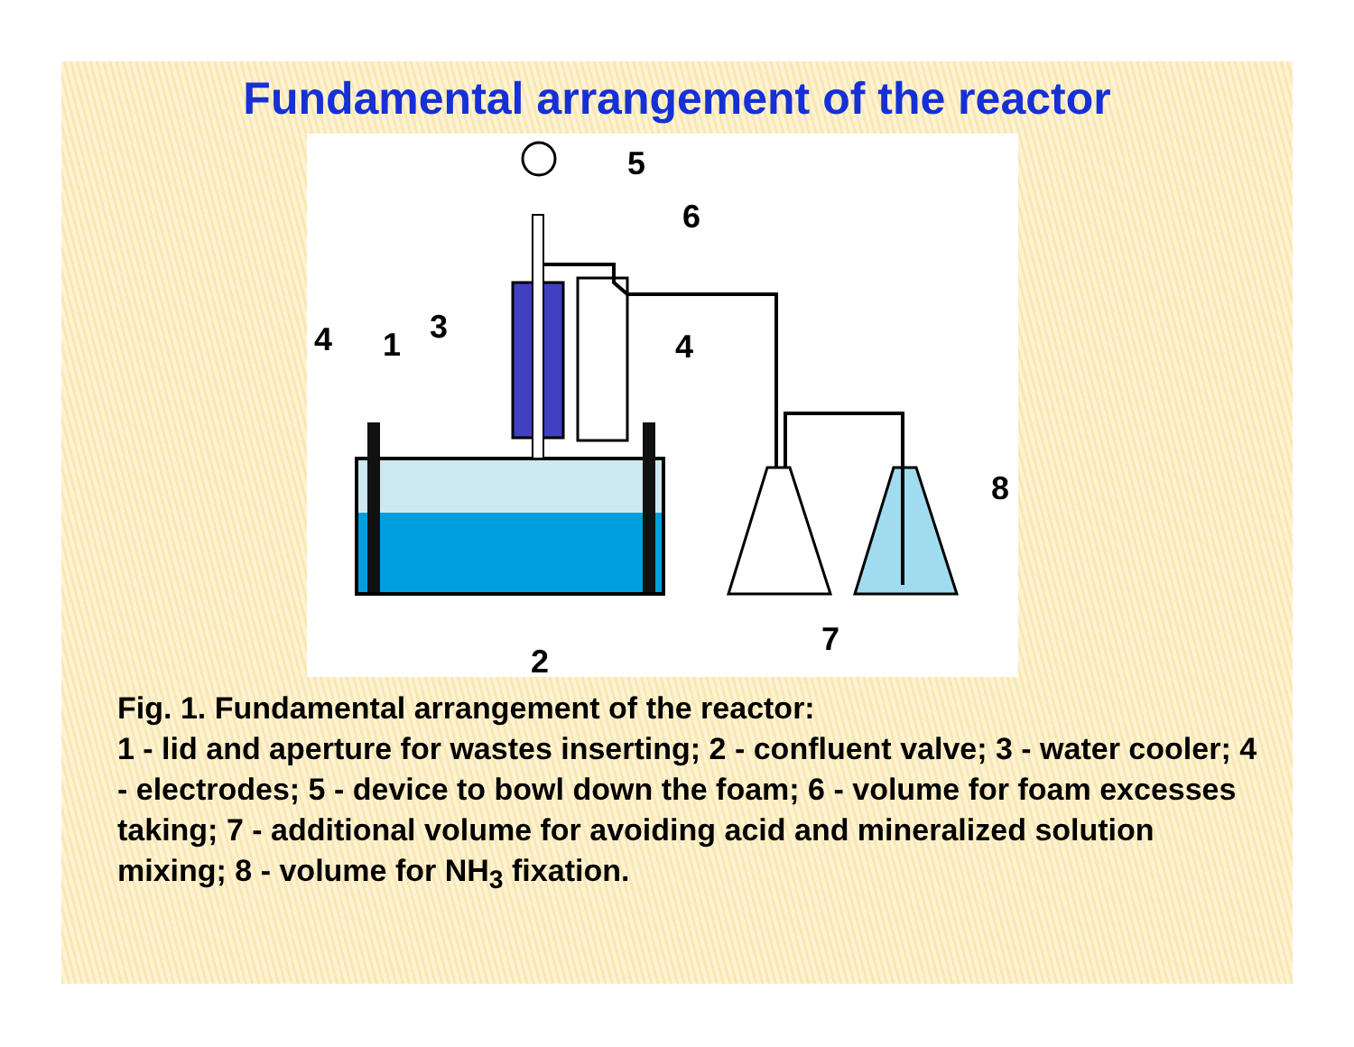Fundamental arrangement of the reactor
5
6
3
4
1
4
8
7
2
Fig. 1. Fundamental arrangement of the reactor:
1 - lid and aperture for wastes inserting; 2 - confluent valve; 3 - water cooler; 4 - electrodes; 5 - device to bowl down the foam; 6 - volume for foam excesses taking; 7 - additional volume for avoiding acid and mineralized solution mixing; 8 - volume for NH<sub>3</sub> fixation.